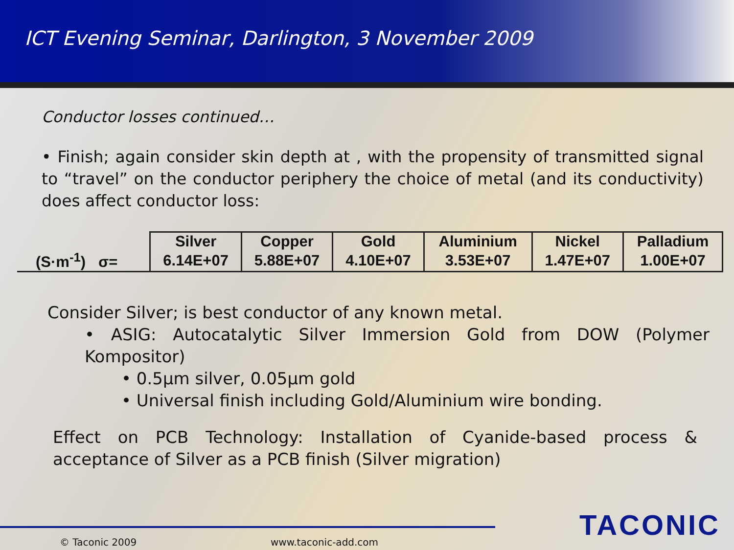ICT Evening Seminar, Darlington, 3 November 2009
Conductor losses continued…
• Finish; again consider skin depth at , with the propensity of transmitted signal to “travel” on the conductor periphery the choice of metal (and its conductivity) does affect conductor loss:
| | Silver | Copper | Gold | Aluminium | Nickel | Palladium |
| (S·m<sup>-1</sup>) σ= | 6.14E+07 | 5.88E+07 | 4.10E+07 | 3.53E+07 | 1.47E+07 | 1.00E+07 |
Consider Silver; is best conductor of any known metal.
• ASIG: Autocatalytic Silver Immersion Gold from DOW (Polymer Kompositor)
• 0.5µm silver, 0.05µm gold
• Universal finish including Gold/Aluminium wire bonding.
Effect on PCB Technology: Installation of Cyanide-based process & acceptance of Silver as a PCB finish (Silver migration)
© Taconic 2009 www.taconic-add.com TACONIC